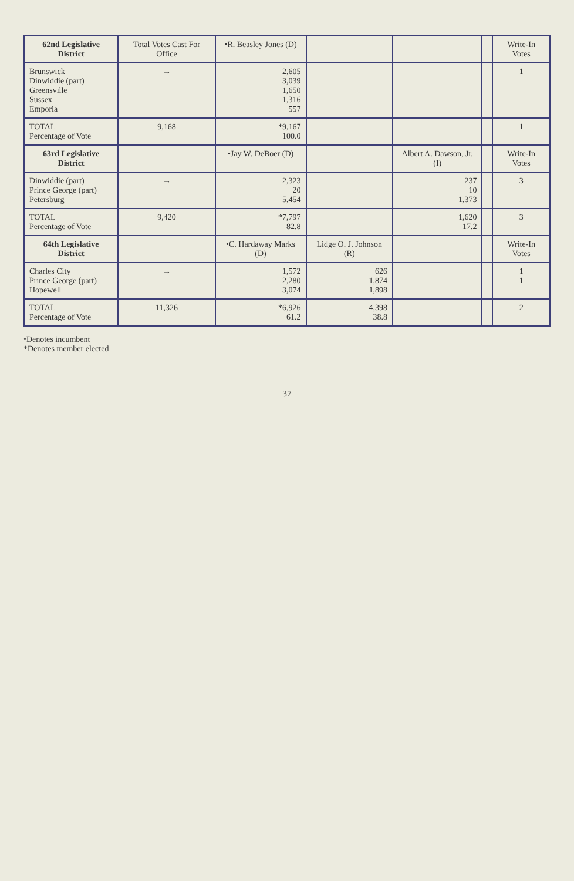| 62nd Legislative District | Total Votes Cast For Office | •R. Beasley Jones (D) | | | | Write-In Votes |
| --- | --- | --- | --- | --- | --- | --- |
| Brunswick Dinwiddie (part) Greensville Sussex Emporia | → | 2,605 3,039 1,650 1,316 557 | | | | 1 |
| TOTAL Percentage of Vote | 9,168 | *9,167 100.0 | | | | 1 |
| 63rd Legislative District | | •Jay W. DeBoer (D) | | Albert A. Dawson, Jr. (I) | | Write-In Votes |
| Dinwiddie (part) Prince George (part) Petersburg | → | 2,323 20 5,454 | | 237 10 1,373 | | 3 |
| TOTAL Percentage of Vote | 9,420 | *7,797 82.8 | | 1,620 17.2 | | 3 |
| 64th Legislative District | | •C. Hardaway Marks (D) | Lidge O. J. Johnson (R) | | | Write-In Votes |
| Charles City Prince George (part) Hopewell | → | 1,572 2,280 3,074 | 626 1,874 1,898 | | | 1 1 |
| TOTAL Percentage of Vote | 11,326 | *6,926 61.2 | 4,398 38.8 | | | 2 |
•Denotes incumbent
*Denotes member elected
37